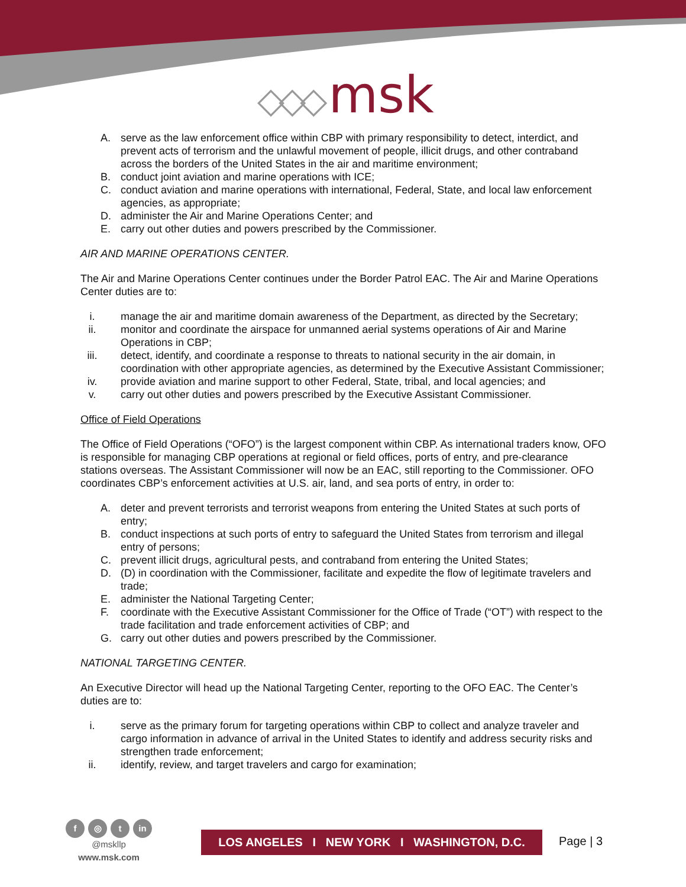◇◇◇ msk
A. serve as the law enforcement office within CBP with primary responsibility to detect, interdict, and prevent acts of terrorism and the unlawful movement of people, illicit drugs, and other contraband across the borders of the United States in the air and maritime environment;
B. conduct joint aviation and marine operations with ICE;
C. conduct aviation and marine operations with international, Federal, State, and local law enforcement agencies, as appropriate;
D. administer the Air and Marine Operations Center; and
E. carry out other duties and powers prescribed by the Commissioner.
AIR AND MARINE OPERATIONS CENTER.
The Air and Marine Operations Center continues under the Border Patrol EAC. The Air and Marine Operations Center duties are to:
i. manage the air and maritime domain awareness of the Department, as directed by the Secretary;
ii. monitor and coordinate the airspace for unmanned aerial systems operations of Air and Marine Operations in CBP;
iii. detect, identify, and coordinate a response to threats to national security in the air domain, in coordination with other appropriate agencies, as determined by the Executive Assistant Commissioner;
iv. provide aviation and marine support to other Federal, State, tribal, and local agencies; and
v. carry out other duties and powers prescribed by the Executive Assistant Commissioner.
Office of Field Operations
The Office of Field Operations (“OFO”) is the largest component within CBP. As international traders know, OFO is responsible for managing CBP operations at regional or field offices, ports of entry, and pre-clearance stations overseas. The Assistant Commissioner will now be an EAC, still reporting to the Commissioner. OFO coordinates CBP’s enforcement activities at U.S. air, land, and sea ports of entry, in order to:
A. deter and prevent terrorists and terrorist weapons from entering the United States at such ports of entry;
B. conduct inspections at such ports of entry to safeguard the United States from terrorism and illegal entry of persons;
C. prevent illicit drugs, agricultural pests, and contraband from entering the United States;
D. (D) in coordination with the Commissioner, facilitate and expedite the flow of legitimate travelers and trade;
E. administer the National Targeting Center;
F. coordinate with the Executive Assistant Commissioner for the Office of Trade (“OT”) with respect to the trade facilitation and trade enforcement activities of CBP; and
G. carry out other duties and powers prescribed by the Commissioner.
NATIONAL TARGETING CENTER.
An Executive Director will head up the National Targeting Center, reporting to the OFO EAC. The Center’s duties are to:
i. serve as the primary forum for targeting operations within CBP to collect and analyze traveler and cargo information in advance of arrival in the United States to identify and address security risks and strengthen trade enforcement;
ii. identify, review, and target travelers and cargo for examination;
f ◎ t in
@mskllp
www.msk.com
LOS ANGELES I NEW YORK I WASHINGTON, D.C.
Page | 3